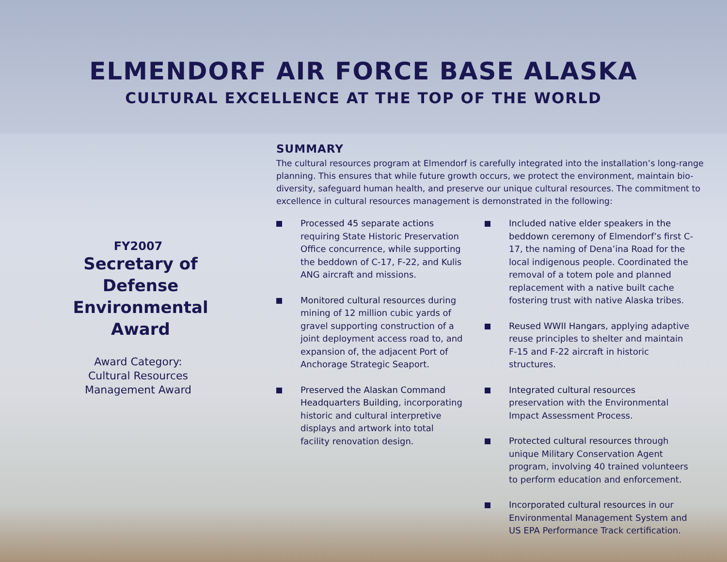ELMENDORF AIR FORCE BASE ALASKA
CULTURAL EXCELLENCE AT THE TOP OF THE WORLD
FY2007
Secretary of Defense Environmental Award
Award Category:
Cultural Resources
Management Award
SUMMARY
The cultural resources program at Elmendorf is carefully integrated into the installation’s long-range planning. This ensures that while future growth occurs, we protect the environment, maintain bio-diversity, safeguard human health, and preserve our unique cultural resources. The commitment to excellence in cultural resources management is demonstrated in the following:
Processed 45 separate actions requiring State Historic Preservation Office concurrence, while supporting the beddown of C-17, F-22, and Kulis ANG aircraft and missions.
Monitored cultural resources during mining of 12 million cubic yards of gravel supporting construction of a joint deployment access road to, and expansion of, the adjacent Port of Anchorage Strategic Seaport.
Preserved the Alaskan Command Headquarters Building, incorporating historic and cultural interpretive displays and artwork into total facility renovation design.
Included native elder speakers in the beddown ceremony of Elmendorf’s first C-17, the naming of Dena’ina Road for the local indigenous people. Coordinated the removal of a totem pole and planned replacement with a native built cache fostering trust with native Alaska tribes.
Reused WWII Hangars, applying adaptive reuse principles to shelter and maintain F-15 and F-22 aircraft in historic structures.
Integrated cultural resources preservation with the Environmental Impact Assessment Process.
Protected cultural resources through unique Military Conservation Agent program, involving 40 trained volunteers to perform education and enforcement.
Incorporated cultural resources in our Environmental Management System and US EPA Performance Track certification.